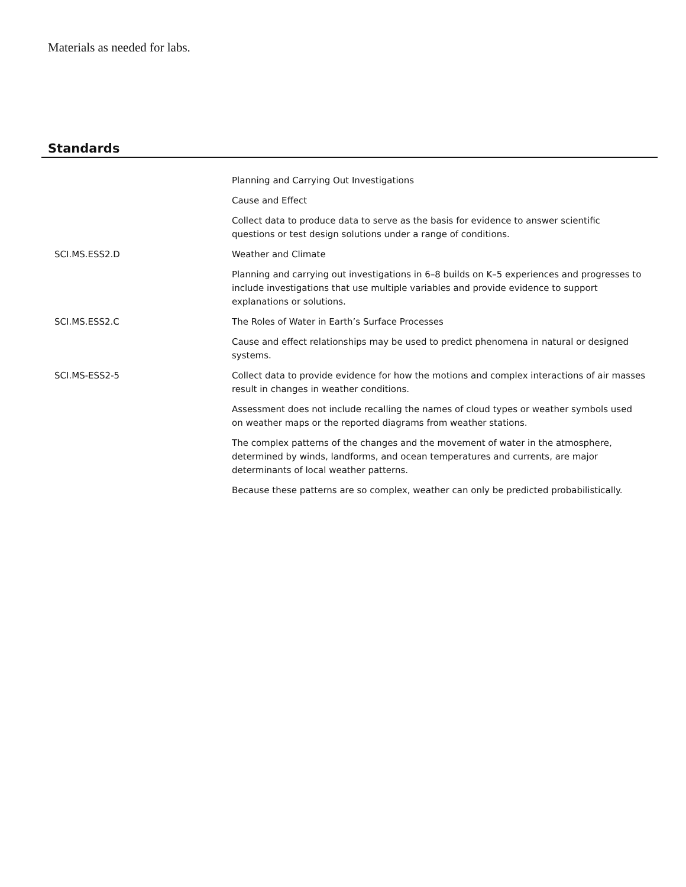Materials as needed for labs.
Standards
| | Planning and Carrying Out Investigations |
| | Cause and Effect |
| | Collect data to produce data to serve as the basis for evidence to answer scientific questions or test design solutions under a range of conditions. |
| SCI.MS.ESS2.D | Weather and Climate |
| | Planning and carrying out investigations in 6–8 builds on K–5 experiences and progresses to include investigations that use multiple variables and provide evidence to support explanations or solutions. |
| SCI.MS.ESS2.C | The Roles of Water in Earth’s Surface Processes |
| | Cause and effect relationships may be used to predict phenomena in natural or designed systems. |
| SCI.MS-ESS2-5 | Collect data to provide evidence for how the motions and complex interactions of air masses result in changes in weather conditions. |
| | Assessment does not include recalling the names of cloud types or weather symbols used on weather maps or the reported diagrams from weather stations. |
| | The complex patterns of the changes and the movement of water in the atmosphere, determined by winds, landforms, and ocean temperatures and currents, are major determinants of local weather patterns. |
| | Because these patterns are so complex, weather can only be predicted probabilistically. |